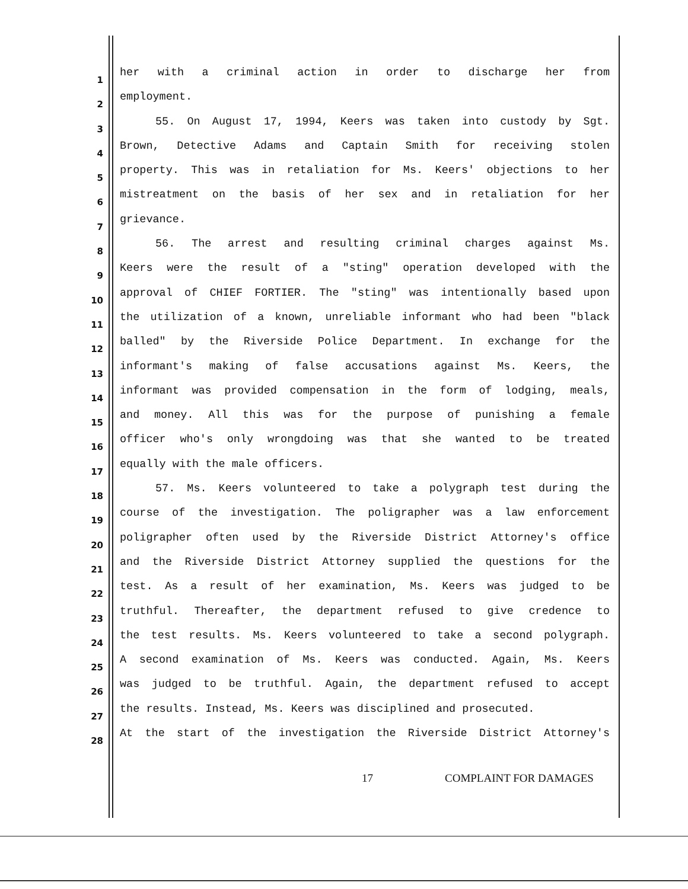1
her with a criminal action in order to discharge her from
2
employment.
3
55. On August 17, 1994, Keers was taken into custody by Sgt.
4
Brown, Detective Adams and Captain Smith for receiving stolen
5
property. This was in retaliation for Ms. Keers' objections to her
6
mistreatment on the basis of her sex and in retaliation for her
7
grievance.
8
56. The arrest and resulting criminal charges against Ms.
9
Keers were the result of a "sting" operation developed with the
10
approval of CHIEF FORTIER. The "sting" was intentionally based upon
11
the utilization of a known, unreliable informant who had been "black
12
balled" by the Riverside Police Department. In exchange for the
13
informant's making of false accusations against Ms. Keers, the
14
informant was provided compensation in the form of lodging, meals,
15
and money. All this was for the purpose of punishing a female
16
officer who's only wrongdoing was that she wanted to be treated
17
equally with the male officers.
18
57. Ms. Keers volunteered to take a polygraph test during the
19
course of the investigation. The poligrapher was a law enforcement
20
poligrapher often used by the Riverside District Attorney's office
21
and the Riverside District Attorney supplied the questions for the
22
test. As a result of her examination, Ms. Keers was judged to be
23
truthful. Thereafter, the department refused to give credence to
24
the test results. Ms. Keers volunteered to take a second polygraph.
25
A second examination of Ms. Keers was conducted. Again, Ms. Keers
26
was judged to be truthful. Again, the department refused to accept
27
the results. Instead, Ms. Keers was disciplined and prosecuted.
28
At the start of the investigation the Riverside District Attorney's
17 COMPLAINT FOR DAMAGES